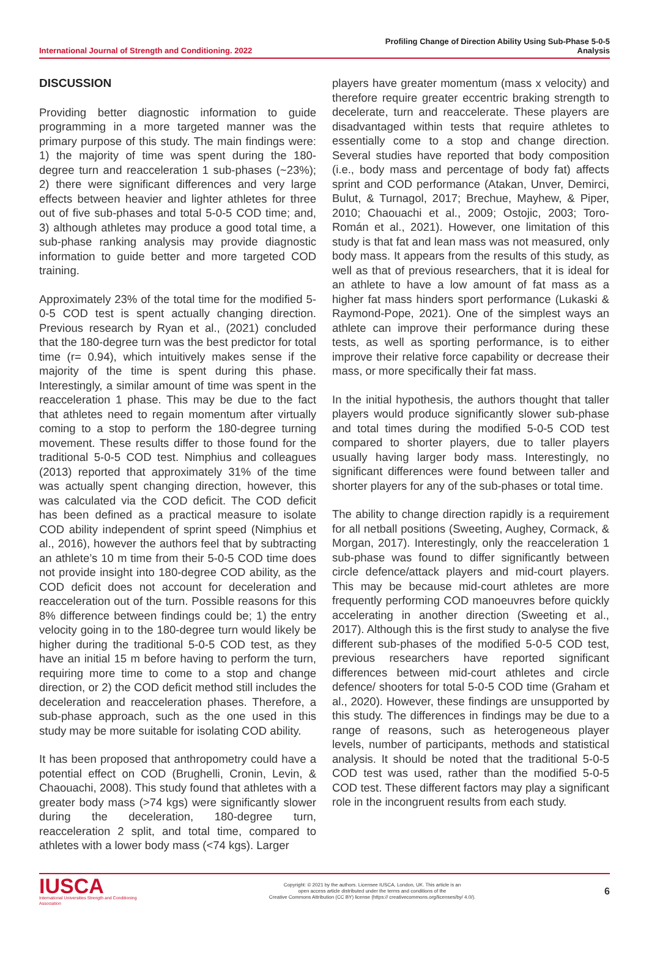International Journal of Strength and Conditioning. 2022
Profiling Change of Direction Ability Using Sub-Phase 5-0-5
Analysis
DISCUSSION
Providing better diagnostic information to guide programming in a more targeted manner was the primary purpose of this study. The main findings were: 1) the majority of time was spent during the 180-degree turn and reacceleration 1 sub-phases (~23%); 2) there were significant differences and very large effects between heavier and lighter athletes for three out of five sub-phases and total 5-0-5 COD time; and, 3) although athletes may produce a good total time, a sub-phase ranking analysis may provide diagnostic information to guide better and more targeted COD training.
Approximately 23% of the total time for the modified 5-0-5 COD test is spent actually changing direction. Previous research by Ryan et al., (2021) concluded that the 180-degree turn was the best predictor for total time (r= 0.94), which intuitively makes sense if the majority of the time is spent during this phase. Interestingly, a similar amount of time was spent in the reacceleration 1 phase. This may be due to the fact that athletes need to regain momentum after virtually coming to a stop to perform the 180-degree turning movement. These results differ to those found for the traditional 5-0-5 COD test. Nimphius and colleagues (2013) reported that approximately 31% of the time was actually spent changing direction, however, this was calculated via the COD deficit. The COD deficit has been defined as a practical measure to isolate COD ability independent of sprint speed (Nimphius et al., 2016), however the authors feel that by subtracting an athlete’s 10 m time from their 5-0-5 COD time does not provide insight into 180-degree COD ability, as the COD deficit does not account for deceleration and reacceleration out of the turn. Possible reasons for this 8% difference between findings could be; 1) the entry velocity going in to the 180-degree turn would likely be higher during the traditional 5-0-5 COD test, as they have an initial 15 m before having to perform the turn, requiring more time to come to a stop and change direction, or 2) the COD deficit method still includes the deceleration and reacceleration phases. Therefore, a sub-phase approach, such as the one used in this study may be more suitable for isolating COD ability.
It has been proposed that anthropometry could have a potential effect on COD (Brughelli, Cronin, Levin, & Chaouachi, 2008). This study found that athletes with a greater body mass (>74 kgs) were significantly slower during the deceleration, 180-degree turn, reacceleration 2 split, and total time, compared to athletes with a lower body mass (<74 kgs). Larger
players have greater momentum (mass x velocity) and therefore require greater eccentric braking strength to decelerate, turn and reaccelerate. These players are disadvantaged within tests that require athletes to essentially come to a stop and change direction. Several studies have reported that body composition (i.e., body mass and percentage of body fat) affects sprint and COD performance (Atakan, Unver, Demirci, Bulut, & Turnagol, 2017; Brechue, Mayhew, & Piper, 2010; Chaouachi et al., 2009; Ostojic, 2003; Toro-Román et al., 2021). However, one limitation of this study is that fat and lean mass was not measured, only body mass. It appears from the results of this study, as well as that of previous researchers, that it is ideal for an athlete to have a low amount of fat mass as a higher fat mass hinders sport performance (Lukaski & Raymond-Pope, 2021). One of the simplest ways an athlete can improve their performance during these tests, as well as sporting performance, is to either improve their relative force capability or decrease their mass, or more specifically their fat mass.
In the initial hypothesis, the authors thought that taller players would produce significantly slower sub-phase and total times during the modified 5-0-5 COD test compared to shorter players, due to taller players usually having larger body mass. Interestingly, no significant differences were found between taller and shorter players for any of the sub-phases or total time.
The ability to change direction rapidly is a requirement for all netball positions (Sweeting, Aughey, Cormack, & Morgan, 2017). Interestingly, only the reacceleration 1 sub-phase was found to differ significantly between circle defence/attack players and mid-court players. This may be because mid-court athletes are more frequently performing COD manoeuvres before quickly accelerating in another direction (Sweeting et al., 2017). Although this is the first study to analyse the five different sub-phases of the modified 5-0-5 COD test, previous researchers have reported significant differences between mid-court athletes and circle defence/ shooters for total 5-0-5 COD time (Graham et al., 2020). However, these findings are unsupported by this study. The differences in findings may be due to a range of reasons, such as heterogeneous player levels, number of participants, methods and statistical analysis. It should be noted that the traditional 5-0-5 COD test was used, rather than the modified 5-0-5 COD test. These different factors may play a significant role in the incongruent results from each study.
IUSCA
International Universities Strength and Conditioning Association
Copyright: © 2021 by the authors. Licensee IUSCA, London, UK. This article is an
open access article distributed under the terms and conditions of the
Creative Commons Attribution (CC BY) license (https:// creativecommons.org/licenses/by/ 4.0/).
6